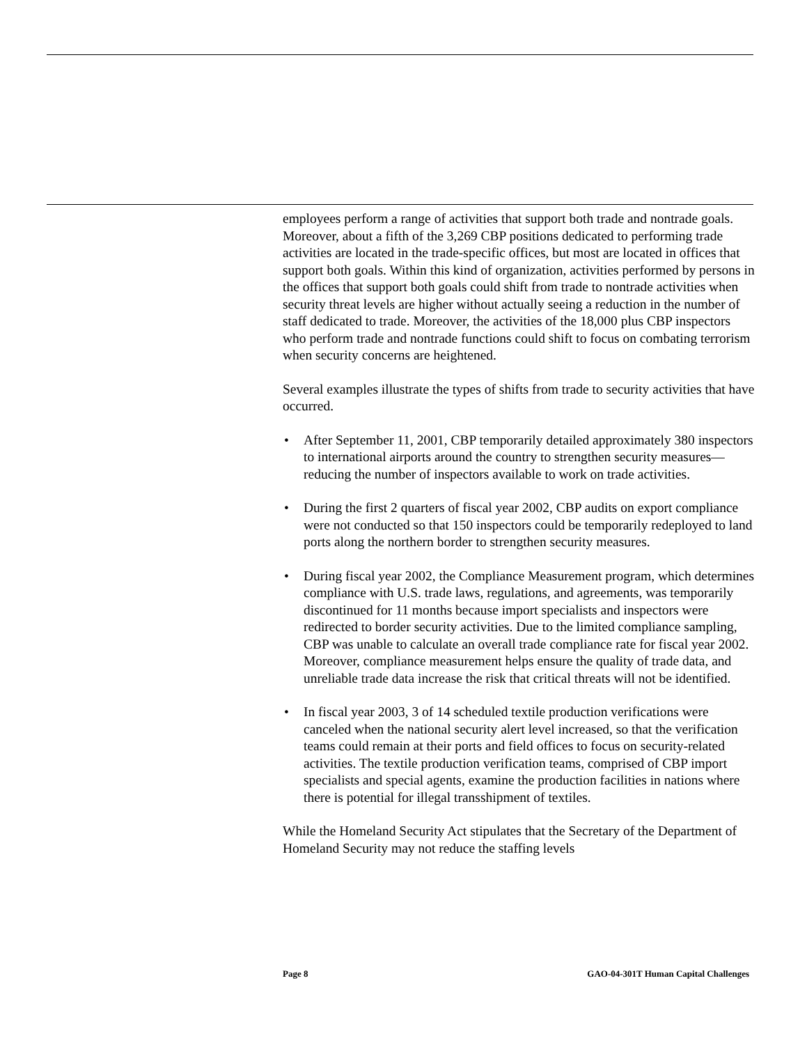employees perform a range of activities that support both trade and nontrade goals. Moreover, about a fifth of the 3,269 CBP positions dedicated to performing trade activities are located in the trade-specific offices, but most are located in offices that support both goals. Within this kind of organization, activities performed by persons in the offices that support both goals could shift from trade to nontrade activities when security threat levels are higher without actually seeing a reduction in the number of staff dedicated to trade. Moreover, the activities of the 18,000 plus CBP inspectors who perform trade and nontrade functions could shift to focus on combating terrorism when security concerns are heightened.
Several examples illustrate the types of shifts from trade to security activities that have occurred.
• After September 11, 2001, CBP temporarily detailed approximately 380 inspectors to international airports around the country to strengthen security measures—reducing the number of inspectors available to work on trade activities.
• During the first 2 quarters of fiscal year 2002, CBP audits on export compliance were not conducted so that 150 inspectors could be temporarily redeployed to land ports along the northern border to strengthen security measures.
• During fiscal year 2002, the Compliance Measurement program, which determines compliance with U.S. trade laws, regulations, and agreements, was temporarily discontinued for 11 months because import specialists and inspectors were redirected to border security activities. Due to the limited compliance sampling, CBP was unable to calculate an overall trade compliance rate for fiscal year 2002. Moreover, compliance measurement helps ensure the quality of trade data, and unreliable trade data increase the risk that critical threats will not be identified.
• In fiscal year 2003, 3 of 14 scheduled textile production verifications were canceled when the national security alert level increased, so that the verification teams could remain at their ports and field offices to focus on security-related activities. The textile production verification teams, comprised of CBP import specialists and special agents, examine the production facilities in nations where there is potential for illegal transshipment of textiles.
While the Homeland Security Act stipulates that the Secretary of the Department of Homeland Security may not reduce the staffing levels
Page 8 GAO-04-301T Human Capital Challenges